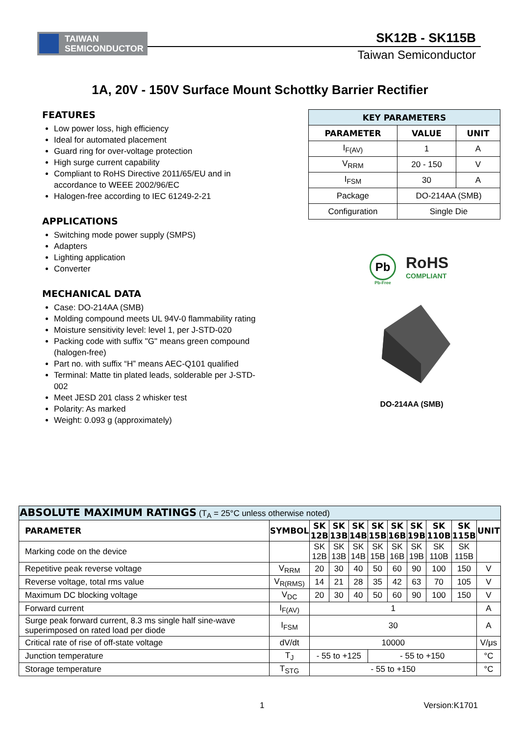TAIWAN
SEMICONDUCTOR
SK12B - SK115B
Taiwan Semiconductor
1A, 20V - 150V Surface Mount Schottky Barrier Rectifier
FEATURES
Low power loss, high efficiency
Ideal for automated placement
Guard ring for over-voltage protection
High surge current capability
Compliant to RoHS Directive 2011/65/EU and in accordance to WEEE 2002/96/EC
Halogen-free according to IEC 61249-2-21
APPLICATIONS
Switching mode power supply (SMPS)
Adapters
Lighting application
Converter
MECHANICAL DATA
Case: DO-214AA (SMB)
Molding compound meets UL 94V-0 flammability rating
Moisture sensitivity level: level 1, per J-STD-020
Packing code with suffix "G" means green compound (halogen-free)
Part no. with suffix “H” means AEC-Q101 qualified
Terminal: Matte tin plated leads, solderable per J-STD-002
Meet JESD 201 class 2 whisker test
Polarity: As marked
Weight: 0.093 g (approximately)
| KEY PARAMETERS | | |
| --- | --- | --- |
| PARAMETER | VALUE | UNIT |
| I<sub>F(AV)</sub> | 1 | A |
| V<sub>RRM</sub> | 20 - 150 | V |
| I<sub>FSM</sub> | 30 | A |
| Package | DO-214AA (SMB) | |
| Configuration | Single Die | |
Pb
Pb-Free
RoHS
COMPLIANT
DO-214AA (SMB)
| ABSOLUTE MAXIMUM RATINGS (T<sub>A</sub> = 25°C unless otherwise noted) | | | | | | | | | | |
| PARAMETER | SYMBOL | SK 12B | SK 13B | SK 14B | SK 15B | SK 16B | SK 19B | SK 110B | SK 115B | UNIT |
| Marking code on the device | | SK 12B | SK 13B | SK 14B | SK 15B | SK 16B | SK 19B | SK 110B | SK 115B | |
| Repetitive peak reverse voltage | V<sub>RRM</sub> | 20 | 30 | 40 | 50 | 60 | 90 | 100 | 150 | V |
| Reverse voltage, total rms value | V<sub>R(RMS)</sub> | 14 | 21 | 28 | 35 | 42 | 63 | 70 | 105 | V |
| Maximum DC blocking voltage | V<sub>DC</sub> | 20 | 30 | 40 | 50 | 60 | 90 | 100 | 150 | V |
| Forward current | I<sub>F(AV)</sub> | 1 | | | | | | | | A |
| Surge peak forward current, 8.3 ms single half sine-wave superimposed on rated load per diode | I<sub>FSM</sub> | 30 | | | | | | | | A |
| Critical rate of rise of off-state voltage | dV/dt | 10000 | | | | | | | | V/μs |
| Junction temperature | T<sub>J</sub> | - 55 to +125 | | | - 55 to +150 | | | | | °C |
| Storage temperature | T<sub>STG</sub> | - 55 to +150 | | | | | | | | °C |
1 Version:K1701